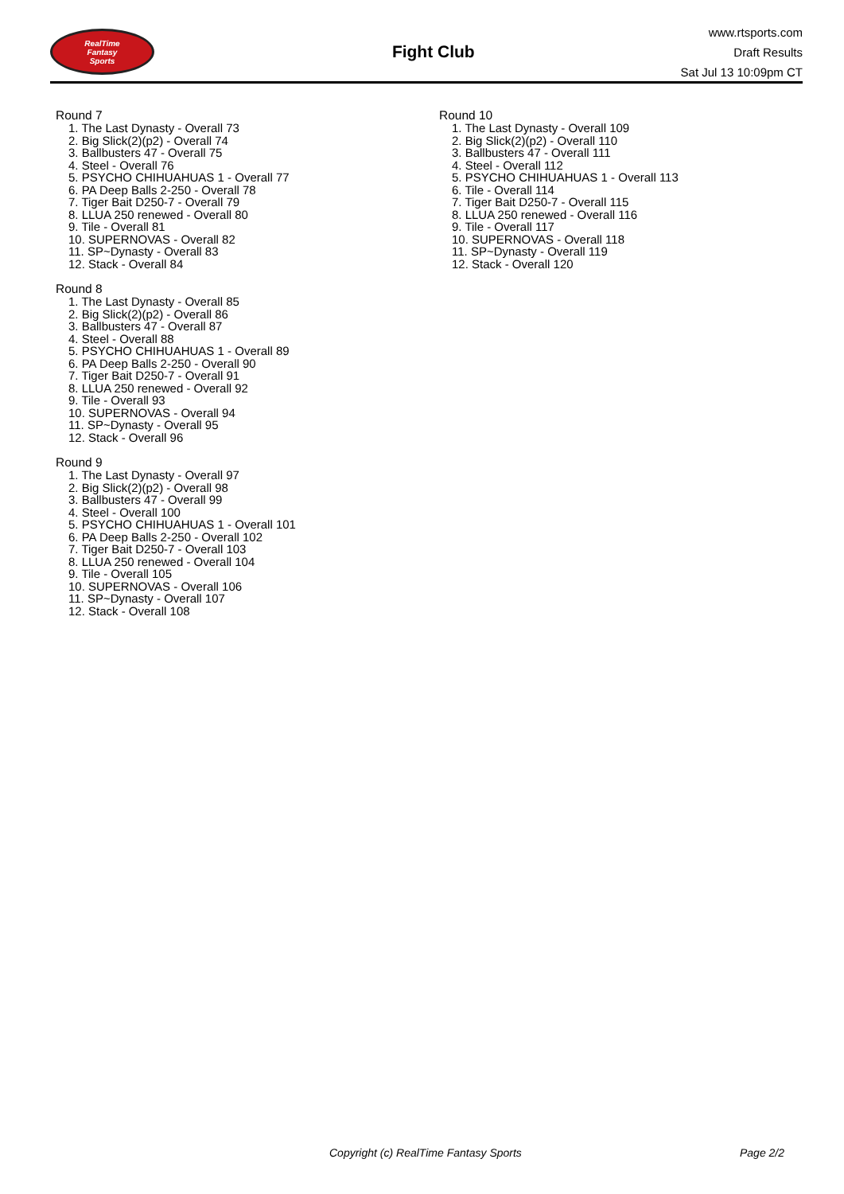RealTime
Fantasy
Sports
Fight Club
www.rtsports.com
Draft Results
Sat Jul 13 10:09pm CT
Round 7
1. The Last Dynasty - Overall 73
2. Big Slick(2)(p2) - Overall 74
3. Ballbusters 47 - Overall 75
4. Steel - Overall 76
5. PSYCHO CHIHUAHUAS 1 - Overall 77
6. PA Deep Balls 2-250 - Overall 78
7. Tiger Bait D250-7 - Overall 79
8. LLUA 250 renewed - Overall 80
9. Tile - Overall 81
10. SUPERNOVAS - Overall 82
11. SP~Dynasty - Overall 83
12. Stack - Overall 84
Round 8
1. The Last Dynasty - Overall 85
2. Big Slick(2)(p2) - Overall 86
3. Ballbusters 47 - Overall 87
4. Steel - Overall 88
5. PSYCHO CHIHUAHUAS 1 - Overall 89
6. PA Deep Balls 2-250 - Overall 90
7. Tiger Bait D250-7 - Overall 91
8. LLUA 250 renewed - Overall 92
9. Tile - Overall 93
10. SUPERNOVAS - Overall 94
11. SP~Dynasty - Overall 95
12. Stack - Overall 96
Round 9
1. The Last Dynasty - Overall 97
2. Big Slick(2)(p2) - Overall 98
3. Ballbusters 47 - Overall 99
4. Steel - Overall 100
5. PSYCHO CHIHUAHUAS 1 - Overall 101
6. PA Deep Balls 2-250 - Overall 102
7. Tiger Bait D250-7 - Overall 103
8. LLUA 250 renewed - Overall 104
9. Tile - Overall 105
10. SUPERNOVAS - Overall 106
11. SP~Dynasty - Overall 107
12. Stack - Overall 108
Round 10
1. The Last Dynasty - Overall 109
2. Big Slick(2)(p2) - Overall 110
3. Ballbusters 47 - Overall 111
4. Steel - Overall 112
5. PSYCHO CHIHUAHUAS 1 - Overall 113
6. Tile - Overall 114
7. Tiger Bait D250-7 - Overall 115
8. LLUA 250 renewed - Overall 116
9. Tile - Overall 117
10. SUPERNOVAS - Overall 118
11. SP~Dynasty - Overall 119
12. Stack - Overall 120
Copyright (c) RealTime Fantasy Sports Page 2/2